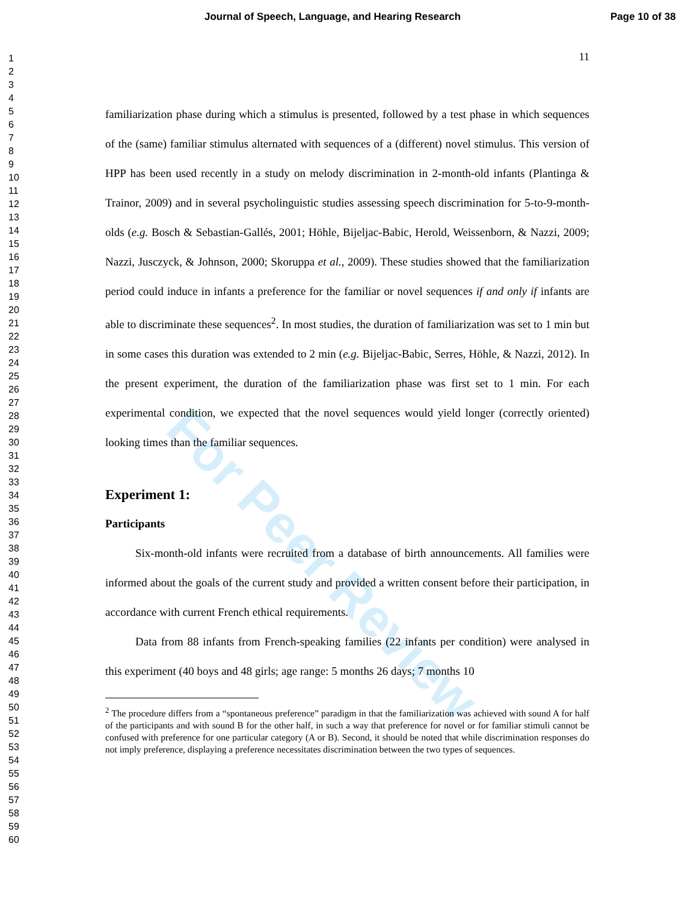Journal of Speech, Language, and Hearing Research Page 10 of 38
1
2
3
4
5
6
7
8
9
10
11
12
13
14
15
16
17
18
19
20
21
22
23
24
25
26
27
28
29
30
31
32
33
34
35
36
37
38
39
40
41
42
43
44
45
46
47
48
49
50
51
52
53
54
55
56
57
58
59
60
For Peer Review
11
familiarization phase during which a stimulus is presented, followed by a test phase in which sequences of the (same) familiar stimulus alternated with sequences of a (different) novel stimulus. This version of HPP has been used recently in a study on melody discrimination in 2-month-old infants (Plantinga & Trainor, 2009) and in several psycholinguistic studies assessing speech discrimination for 5-to-9-month-olds (e.g. Bosch & Sebastian-Gallés, 2001; Höhle, Bijeljac-Babic, Herold, Weissenborn, & Nazzi, 2009; Nazzi, Jusczyck, & Johnson, 2000; Skoruppa et al., 2009). These studies showed that the familiarization period could induce in infants a preference for the familiar or novel sequences if and only if infants are able to discriminate these sequences<sup>2</sup>. In most studies, the duration of familiarization was set to 1 min but in some cases this duration was extended to 2 min (e.g. Bijeljac-Babic, Serres, Höhle, & Nazzi, 2012). In the present experiment, the duration of the familiarization phase was first set to 1 min. For each experimental condition, we expected that the novel sequences would yield longer (correctly oriented) looking times than the familiar sequences.
Experiment 1:
Participants
Six-month-old infants were recruited from a database of birth announcements. All families were informed about the goals of the current study and provided a written consent before their participation, in accordance with current French ethical requirements.
Data from 88 infants from French-speaking families (22 infants per condition) were analysed in this experiment (40 boys and 48 girls; age range: 5 months 26 days; 7 months 10
<sup>2</sup> The procedure differs from a “spontaneous preference” paradigm in that the familiarization was achieved with sound A for half of the participants and with sound B for the other half, in such a way that preference for novel or for familiar stimuli cannot be confused with preference for one particular category (A or B). Second, it should be noted that while discrimination responses do not imply preference, displaying a preference necessitates discrimination between the two types of sequences.